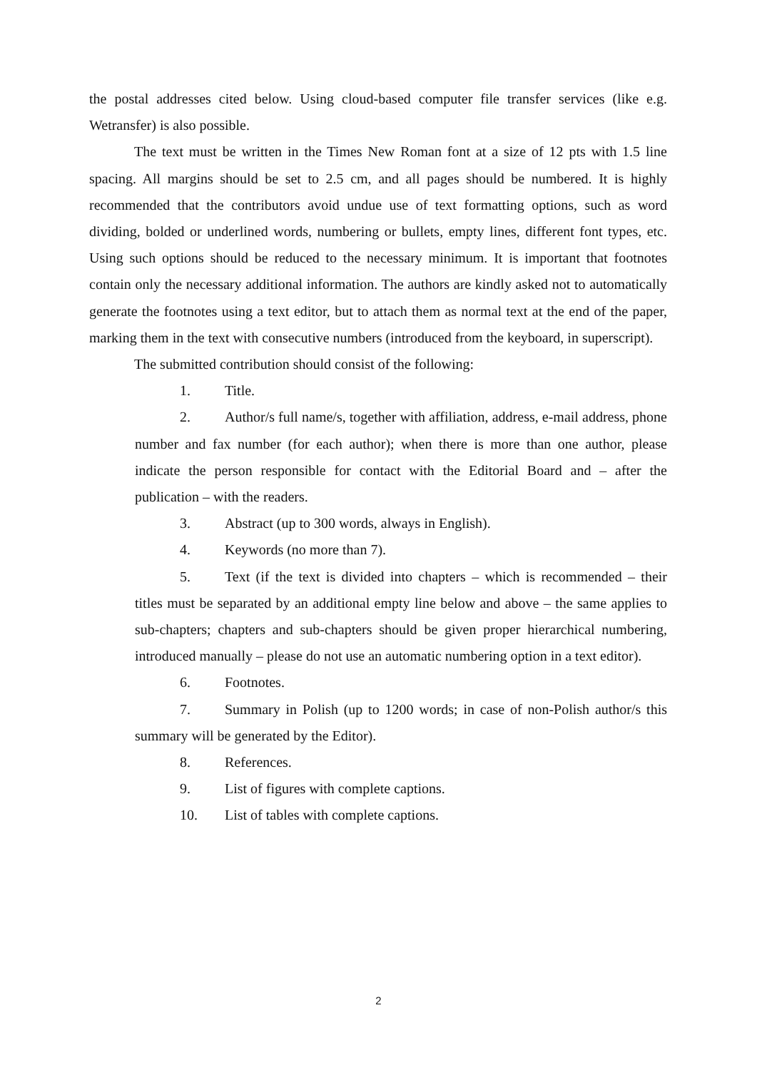the postal addresses cited below. Using cloud-based computer file transfer services (like e.g. Wetransfer) is also possible.
The text must be written in the Times New Roman font at a size of 12 pts with 1.5 line spacing. All margins should be set to 2.5 cm, and all pages should be numbered. It is highly recommended that the contributors avoid undue use of text formatting options, such as word dividing, bolded or underlined words, numbering or bullets, empty lines, different font types, etc. Using such options should be reduced to the necessary minimum. It is important that footnotes contain only the necessary additional information. The authors are kindly asked not to automatically generate the footnotes using a text editor, but to attach them as normal text at the end of the paper, marking them in the text with consecutive numbers (introduced from the keyboard, in superscript).
The submitted contribution should consist of the following:
1. Title.
2. Author/s full name/s, together with affiliation, address, e-mail address, phone number and fax number (for each author); when there is more than one author, please indicate the person responsible for contact with the Editorial Board and – after the publication – with the readers.
3. Abstract (up to 300 words, always in English).
4. Keywords (no more than 7).
5. Text (if the text is divided into chapters – which is recommended – their titles must be separated by an additional empty line below and above – the same applies to sub-chapters; chapters and sub-chapters should be given proper hierarchical numbering, introduced manually – please do not use an automatic numbering option in a text editor).
6. Footnotes.
7. Summary in Polish (up to 1200 words; in case of non-Polish author/s this summary will be generated by the Editor).
8. References.
9. List of figures with complete captions.
10. List of tables with complete captions.
2